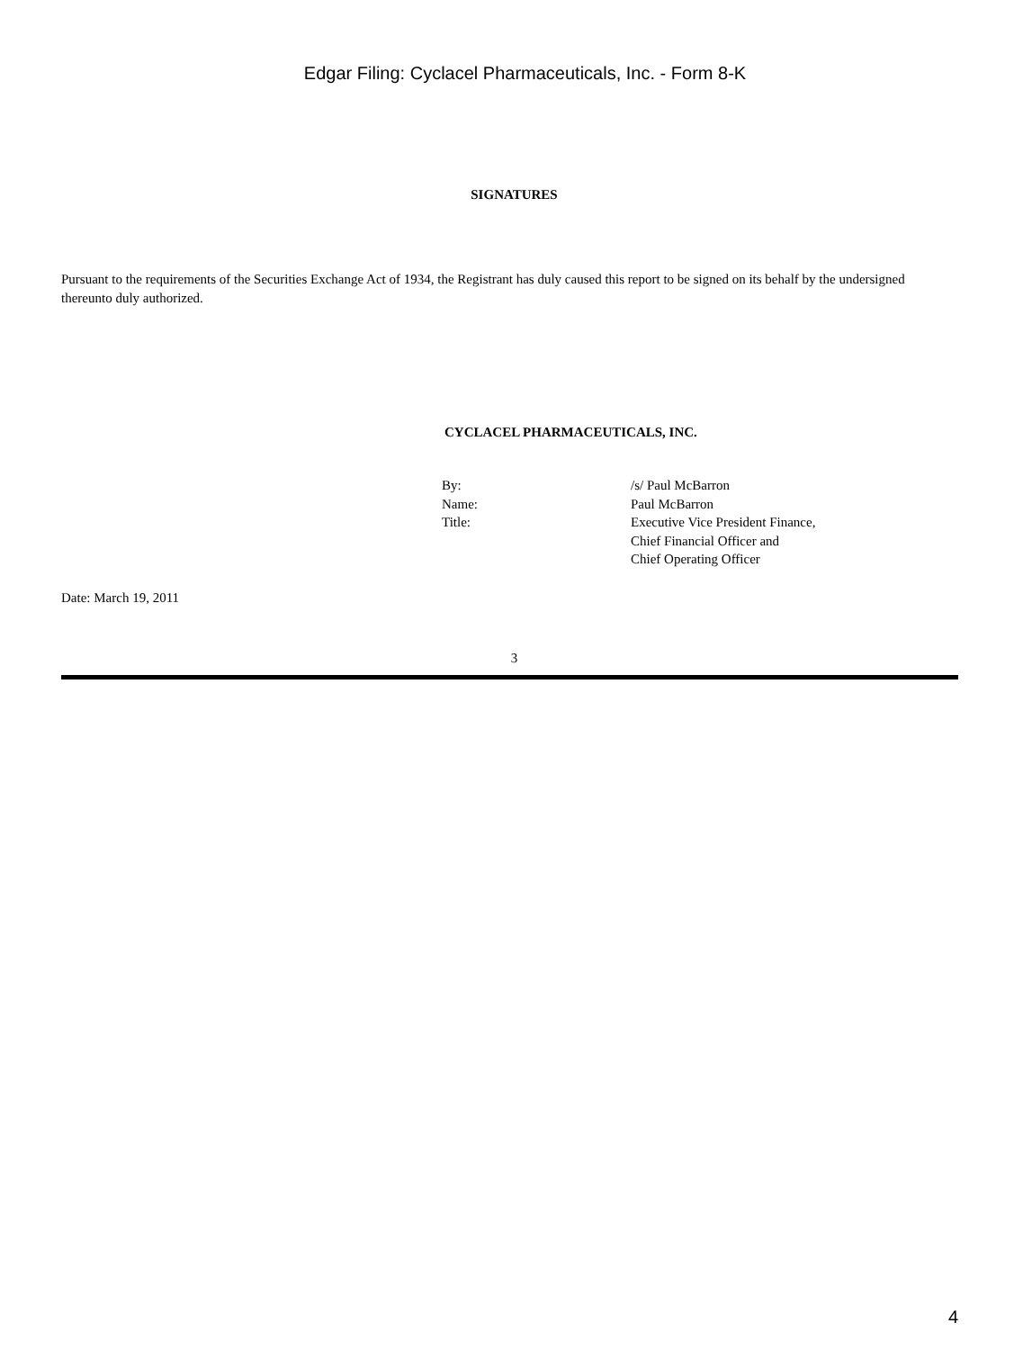Edgar Filing: Cyclacel Pharmaceuticals, Inc. - Form 8-K
SIGNATURES
Pursuant to the requirements of the Securities Exchange Act of 1934, the Registrant has duly caused this report to be signed on its behalf by the undersigned thereunto duly authorized.
CYCLACEL PHARMACEUTICALS, INC.
| By: | /s/ Paul McBarron |
| Name: | Paul McBarron |
| Title: | Executive Vice President Finance, Chief Financial Officer and Chief Operating Officer |
Date: March 19, 2011
3
4